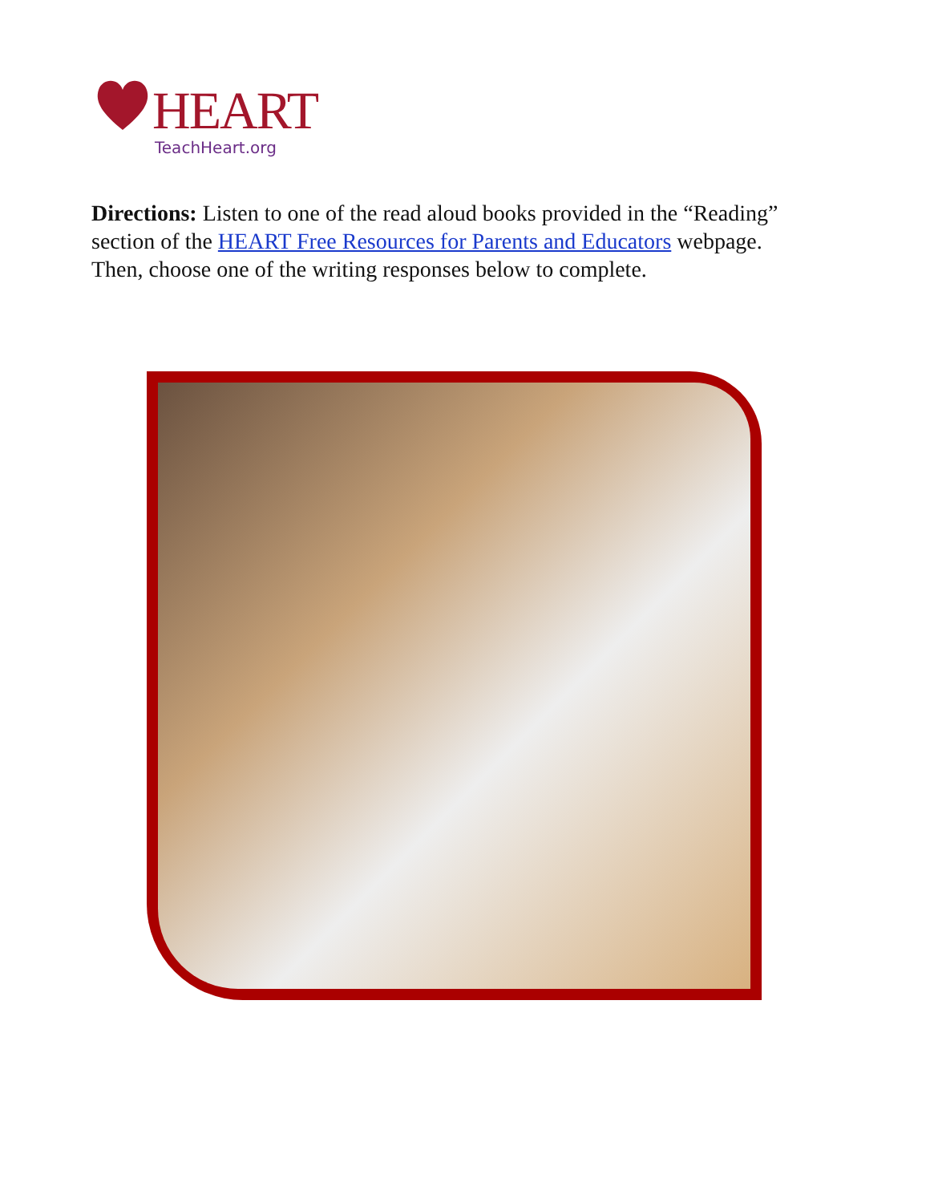HEART
TeachHeart.org
Directions: Listen to one of the read aloud books provided in the “Reading” section of the HEART Free Resources for Parents and Educators webpage. Then, choose one of the writing responses below to complete.